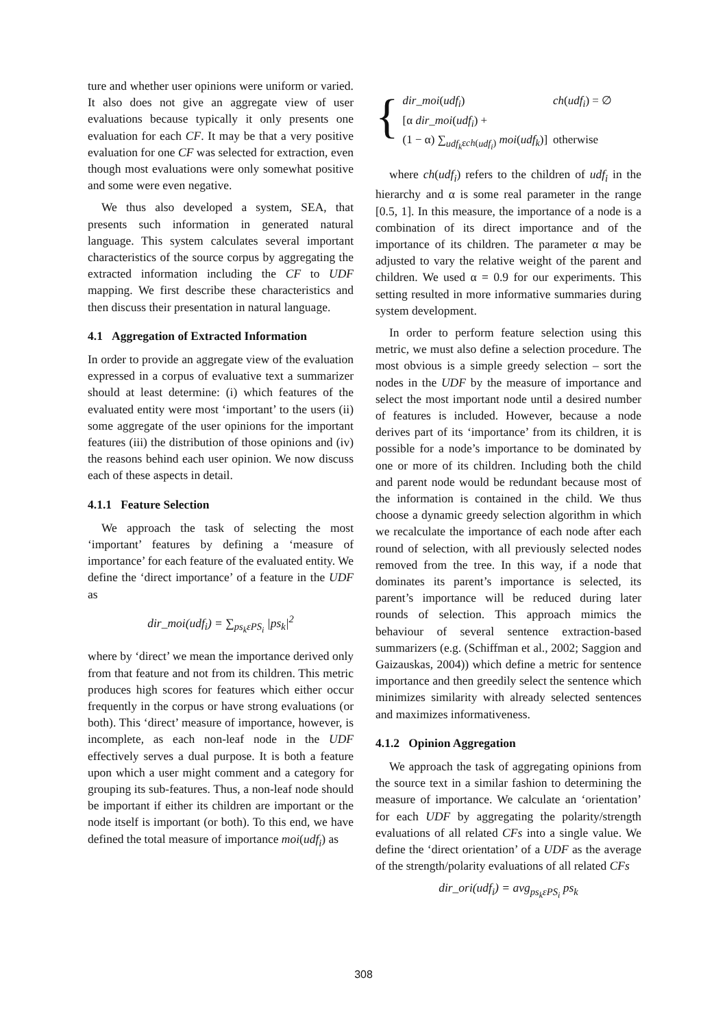ture and whether user opinions were uniform or varied. It also does not give an aggregate view of user evaluations because typically it only presents one evaluation for each CF. It may be that a very positive evaluation for one CF was selected for extraction, even though most evaluations were only somewhat positive and some were even negative.
We thus also developed a system, SEA, that presents such information in generated natural language. This system calculates several important characteristics of the source corpus by aggregating the extracted information including the CF to UDF mapping. We first describe these characteristics and then discuss their presentation in natural language.
4.1 Aggregation of Extracted Information
In order to provide an aggregate view of the evaluation expressed in a corpus of evaluative text a summarizer should at least determine: (i) which features of the evaluated entity were most ‘important’ to the users (ii) some aggregate of the user opinions for the important features (iii) the distribution of those opinions and (iv) the reasons behind each user opinion. We now discuss each of these aspects in detail.
4.1.1 Feature Selection
We approach the task of selecting the most ‘important’ features by defining a ‘measure of importance’ for each feature of the evaluated entity. We define the ‘direct importance’ of a feature in the UDF as
dir_moi(udf<sub>i</sub>) = ∑<sub>ps<sub>k</sub>εPS<sub>i</sub></sub> |ps<sub>k</sub>|<sup>2</sup>
where by ‘direct’ we mean the importance derived only from that feature and not from its children. This metric produces high scores for features which either occur frequently in the corpus or have strong evaluations (or both). This ‘direct’ measure of importance, however, is incomplete, as each non-leaf node in the UDF effectively serves a dual purpose. It is both a feature upon which a user might comment and a category for grouping its sub-features. Thus, a non-leaf node should be important if either its children are important or the node itself is important (or both). To this end, we have defined the total measure of importance moi(udf<sub>i</sub>) as
{
| dir_moi ( udf<sub>i</sub> ) | ch ( udf<sub>i</sub> ) = ∅ |
| [α dir_moi ( udf<sub>i</sub> ) + | |
| (1 − α) ∑<sub>udf<sub>k</sub>εch(udf<sub>i</sub>)</sub> moi ( udf<sub>k</sub> )] | otherwise |
where ch(udf<sub>i</sub>) refers to the children of udf<sub>i</sub> in the hierarchy and α is some real parameter in the range [0.5, 1]. In this measure, the importance of a node is a combination of its direct importance and of the importance of its children. The parameter α may be adjusted to vary the relative weight of the parent and children. We used α = 0.9 for our experiments. This setting resulted in more informative summaries during system development.
In order to perform feature selection using this metric, we must also define a selection procedure. The most obvious is a simple greedy selection – sort the nodes in the UDF by the measure of importance and select the most important node until a desired number of features is included. However, because a node derives part of its ‘importance’ from its children, it is possible for a node’s importance to be dominated by one or more of its children. Including both the child and parent node would be redundant because most of the information is contained in the child. We thus choose a dynamic greedy selection algorithm in which we recalculate the importance of each node after each round of selection, with all previously selected nodes removed from the tree. In this way, if a node that dominates its parent’s importance is selected, its parent’s importance will be reduced during later rounds of selection. This approach mimics the behaviour of several sentence extraction-based summarizers (e.g. (Schiffman et al., 2002; Saggion and Gaizauskas, 2004)) which define a metric for sentence importance and then greedily select the sentence which minimizes similarity with already selected sentences and maximizes informativeness.
4.1.2 Opinion Aggregation
We approach the task of aggregating opinions from the source text in a similar fashion to determining the measure of importance. We calculate an ‘orientation’ for each UDF by aggregating the polarity/strength evaluations of all related CFs into a single value. We define the ‘direct orientation’ of a UDF as the average of the strength/polarity evaluations of all related CFs
dir_ori(udf<sub>i</sub>) = avg<sub>ps<sub>k</sub>εPS<sub>i</sub></sub> ps<sub>k</sub>
308